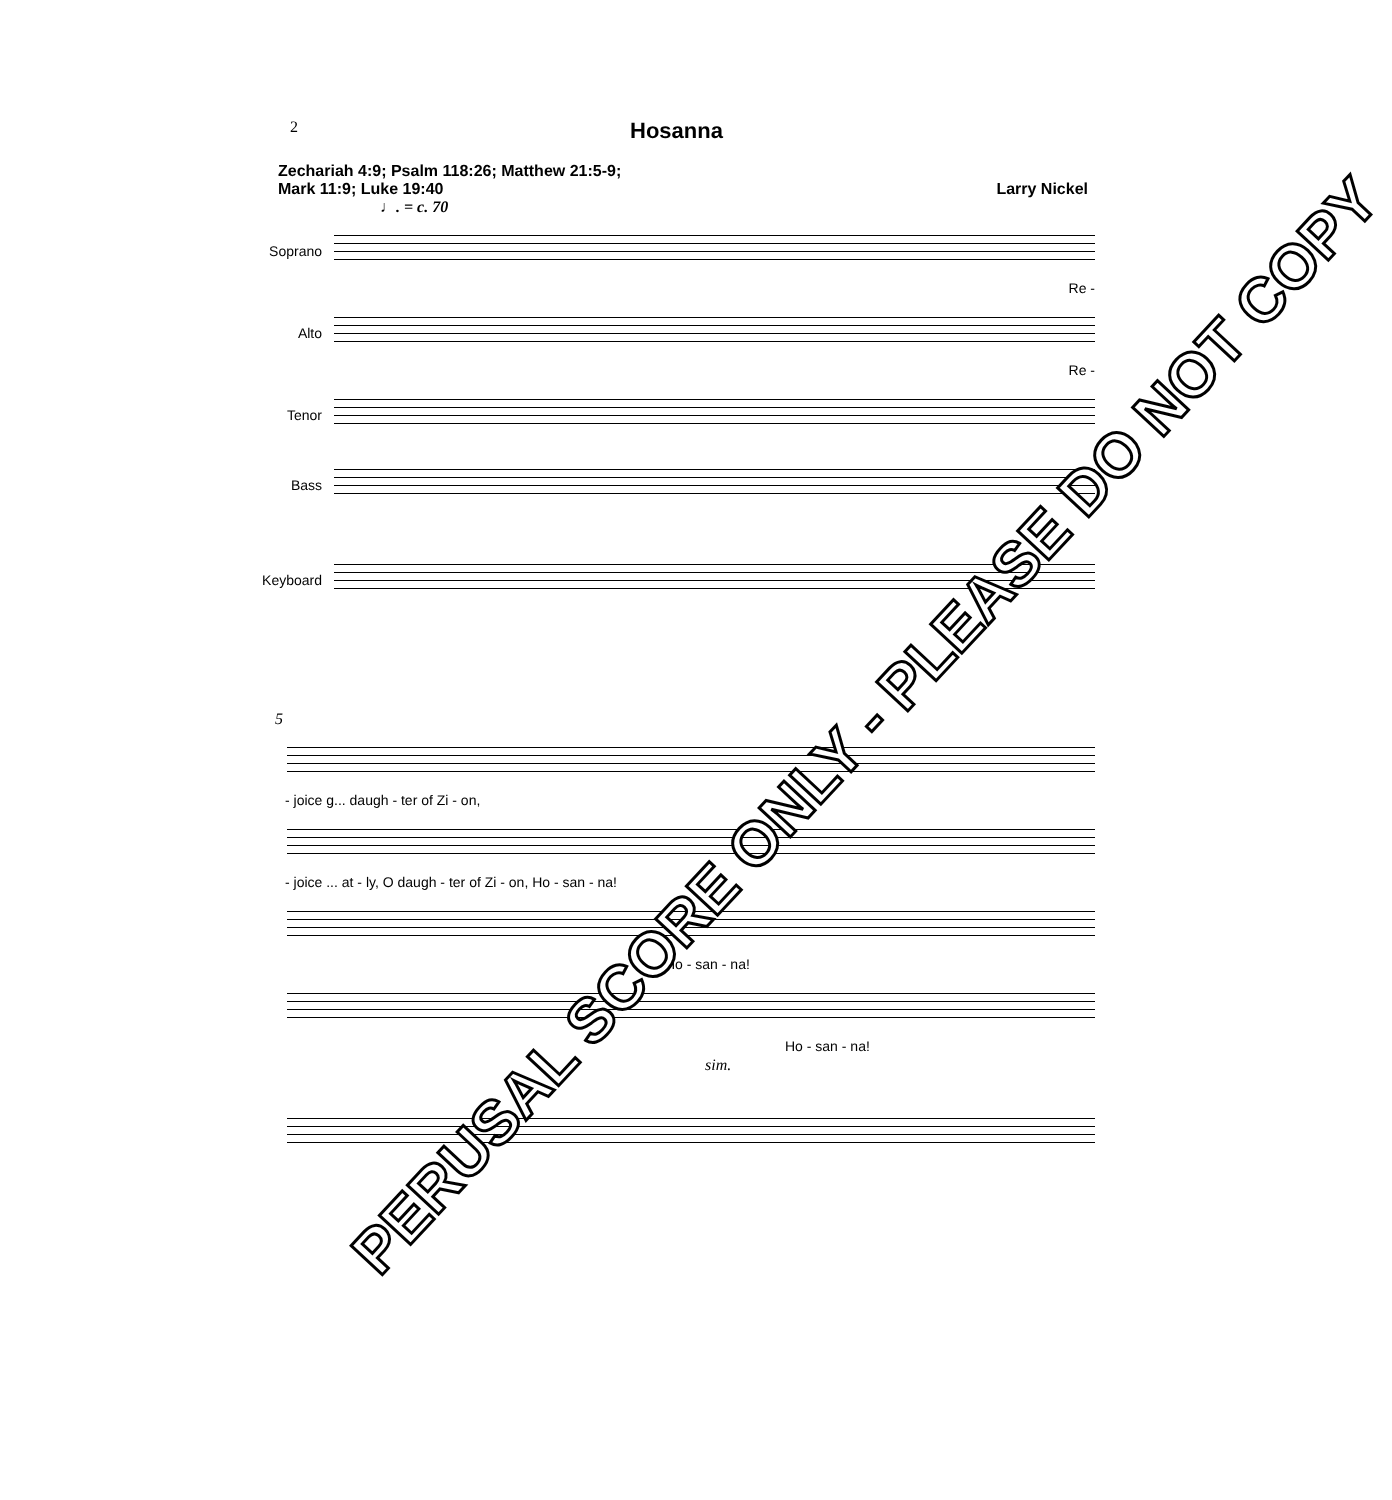2 Hosanna
Zechariah 4:9; Psalm 118:26; Matthew 21:5-9;
Mark 11:9; Luke 19:40 Larry Nickel
♩. = c. 70
Soprano
Re -
Alto
Re -
Tenor
Bass
Keyboard
5
- joice g... daugh - ter of Zi - on,
- joice ... at - ly, O daugh - ter of Zi - on, Ho - san - na!
Ho - san - na!
Ho - san - na!
sim.
PERUSAL SCORE ONLY - PLEASE DO NOT COPY